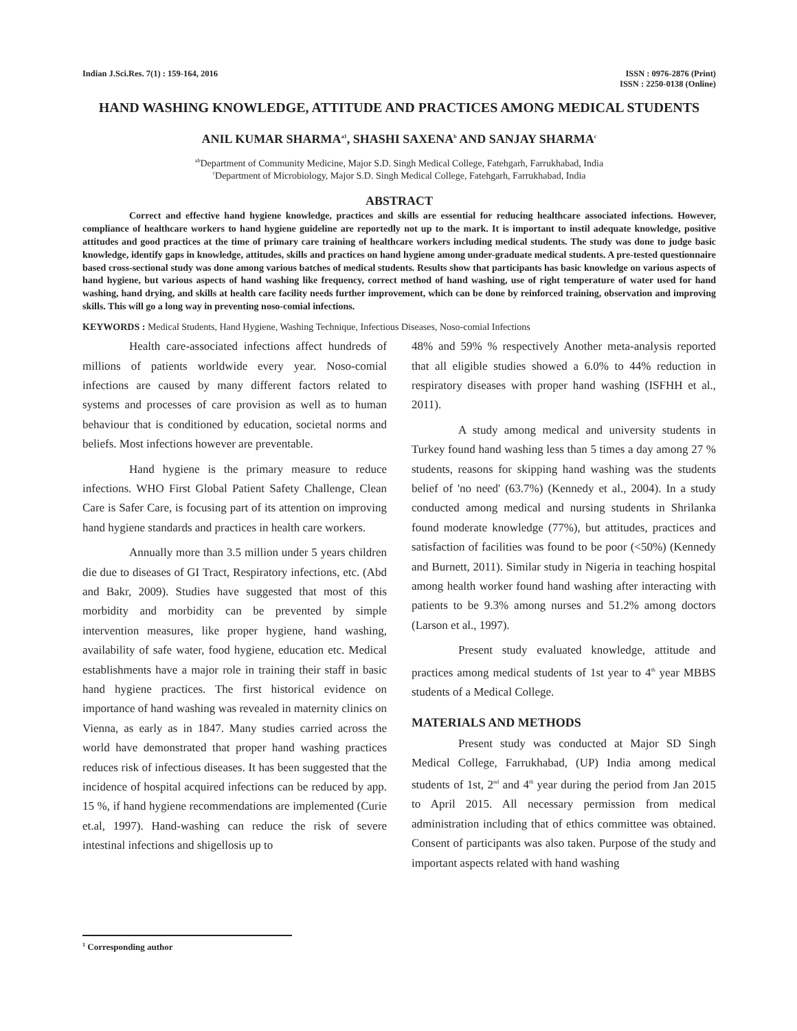Indian J.Sci.Res. 7(1) : 159-164, 2016
ISSN : 0976-2876 (Print)
ISSN : 2250-0138 (Online)
HAND WASHING KNOWLEDGE, ATTITUDE AND PRACTICES AMONG MEDICAL STUDENTS
ANIL KUMAR SHARMA<sup>a1</sup>, SHASHI SAXENA<sup>b</sup> AND SANJAY SHARMA<sup>c</sup>
<sup>ab</sup>Department of Community Medicine, Major S.D. Singh Medical College, Fatehgarh, Farrukhabad, India
<sup>c</sup> Department of Microbiology, Major S.D. Singh Medical College, Fatehgarh, Farrukhabad, India
ABSTRACT
Correct and effective hand hygiene knowledge, practices and skills are essential for reducing healthcare associated infections. However, compliance of healthcare workers to hand hygiene guideline are reportedly not up to the mark. It is important to instil adequate knowledge, positive attitudes and good practices at the time of primary care training of healthcare workers including medical students. The study was done to judge basic knowledge, identify gaps in knowledge, attitudes, skills and practices on hand hygiene among under-graduate medical students. A pre-tested questionnaire based cross-sectional study was done among various batches of medical students. Results show that participants has basic knowledge on various aspects of hand hygiene, but various aspects of hand washing like frequency, correct method of hand washing, use of right temperature of water used for hand washing, hand drying, and skills at health care facility needs further improvement, which can be done by reinforced training, observation and improving skills. This will go a long way in preventing noso-comial infections.
KEYWORDS : Medical Students, Hand Hygiene, Washing Technique, Infectious Diseases, Noso-comial Infections
Health care-associated infections affect hundreds of millions of patients worldwide every year. Noso-comial infections are caused by many different factors related to systems and processes of care provision as well as to human behaviour that is conditioned by education, societal norms and beliefs. Most infections however are preventable.
Hand hygiene is the primary measure to reduce infections. WHO First Global Patient Safety Challenge, Clean Care is Safer Care, is focusing part of its attention on improving hand hygiene standards and practices in health care workers.
Annually more than 3.5 million under 5 years children die due to diseases of GI Tract, Respiratory infections, etc. (Abd and Bakr, 2009). Studies have suggested that most of this morbidity and morbidity can be prevented by simple intervention measures, like proper hygiene, hand washing, availability of safe water, food hygiene, education etc. Medical establishments have a major role in training their staff in basic hand hygiene practices. The first historical evidence on importance of hand washing was revealed in maternity clinics on Vienna, as early as in 1847. Many studies carried across the world have demonstrated that proper hand washing practices reduces risk of infectious diseases. It has been suggested that the incidence of hospital acquired infections can be reduced by app. 15 %, if hand hygiene recommendations are implemented (Curie et.al, 1997). Hand-washing can reduce the risk of severe intestinal infections and shigellosis up to
48% and 59% % respectively Another meta-analysis reported that all eligible studies showed a 6.0% to 44% reduction in respiratory diseases with proper hand washing (ISFHH et al., 2011).
A study among medical and university students in Turkey found hand washing less than 5 times a day among 27 % students, reasons for skipping hand washing was the students belief of 'no need' (63.7%) (Kennedy et al., 2004). In a study conducted among medical and nursing students in Shrilanka found moderate knowledge (77%), but attitudes, practices and satisfaction of facilities was found to be poor (<50%) (Kennedy and Burnett, 2011). Similar study in Nigeria in teaching hospital among health worker found hand washing after interacting with patients to be 9.3% among nurses and 51.2% among doctors (Larson et al., 1997).
Present study evaluated knowledge, attitude and practices among medical students of 1st year to 4<sup>th</sup> year MBBS students of a Medical College.
MATERIALS AND METHODS
Present study was conducted at Major SD Singh Medical College, Farrukhabad, (UP) India among medical students of 1st, 2<sup>nd</sup> and 4<sup>th</sup> year during the period from Jan 2015 to April 2015. All necessary permission from medical administration including that of ethics committee was obtained. Consent of participants was also taken. Purpose of the study and important aspects related with hand washing
<sup>1</sup> Corresponding author